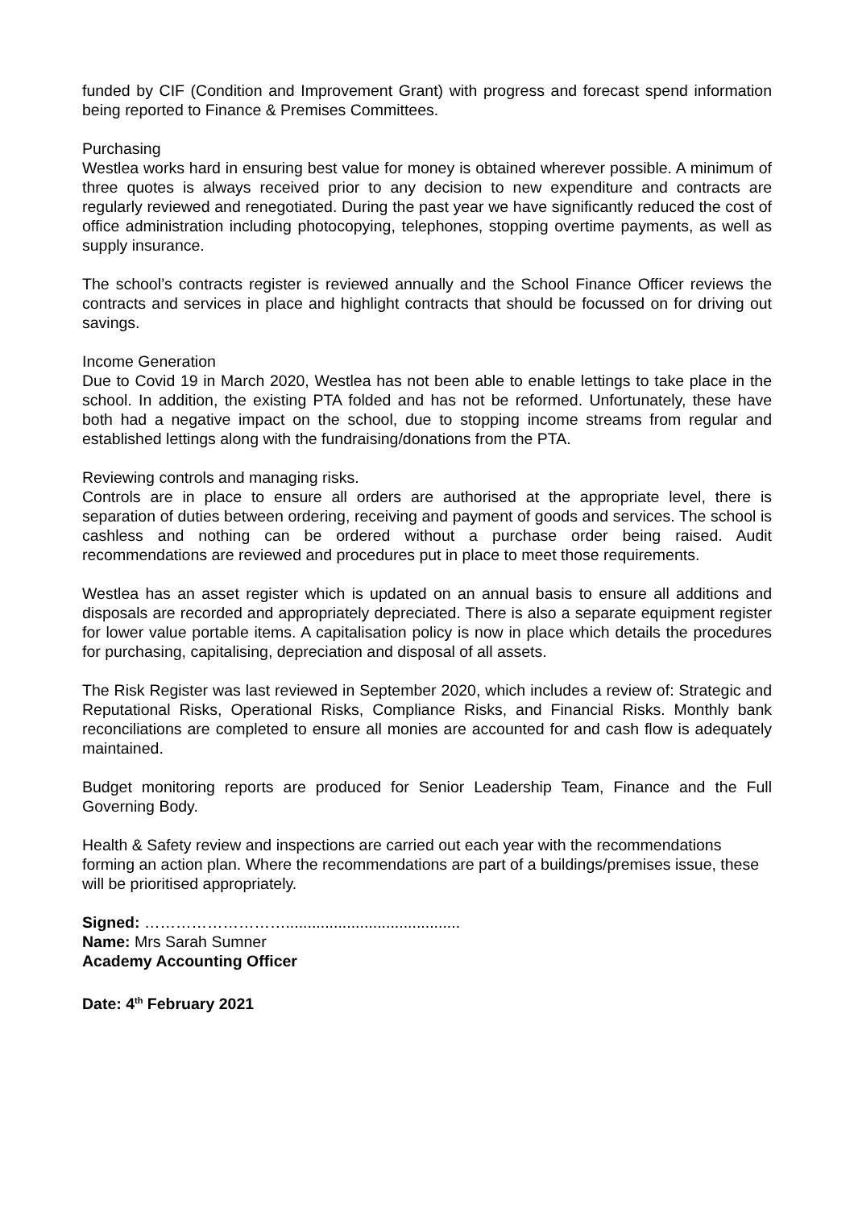funded by CIF (Condition and Improvement Grant) with progress and forecast spend information being reported to Finance & Premises Committees.
Purchasing
Westlea works hard in ensuring best value for money is obtained wherever possible. A minimum of three quotes is always received prior to any decision to new expenditure and contracts are regularly reviewed and renegotiated. During the past year we have significantly reduced the cost of office administration including photocopying, telephones, stopping overtime payments, as well as supply insurance.
The school’s contracts register is reviewed annually and the School Finance Officer reviews the contracts and services in place and highlight contracts that should be focussed on for driving out savings.
Income Generation
Due to Covid 19 in March 2020, Westlea has not been able to enable lettings to take place in the school. In addition, the existing PTA folded and has not be reformed. Unfortunately, these have both had a negative impact on the school, due to stopping income streams from regular and established lettings along with the fundraising/donations from the PTA.
Reviewing controls and managing risks.
Controls are in place to ensure all orders are authorised at the appropriate level, there is separation of duties between ordering, receiving and payment of goods and services. The school is cashless and nothing can be ordered without a purchase order being raised. Audit recommendations are reviewed and procedures put in place to meet those requirements.
Westlea has an asset register which is updated on an annual basis to ensure all additions and disposals are recorded and appropriately depreciated. There is also a separate equipment register for lower value portable items. A capitalisation policy is now in place which details the procedures for purchasing, capitalising, depreciation and disposal of all assets.
The Risk Register was last reviewed in September 2020, which includes a review of: Strategic and Reputational Risks, Operational Risks, Compliance Risks, and Financial Risks. Monthly bank reconciliations are completed to ensure all monies are accounted for and cash flow is adequately maintained.
Budget monitoring reports are produced for Senior Leadership Team, Finance and the Full Governing Body.
Health & Safety review and inspections are carried out each year with the recommendations forming an action plan. Where the recommendations are part of a buildings/premises issue, these will be prioritised appropriately.
Signed: ………………………........................................
Name: Mrs Sarah Sumner
Academy Accounting Officer
Date: 4<sup>th</sup> February 2021